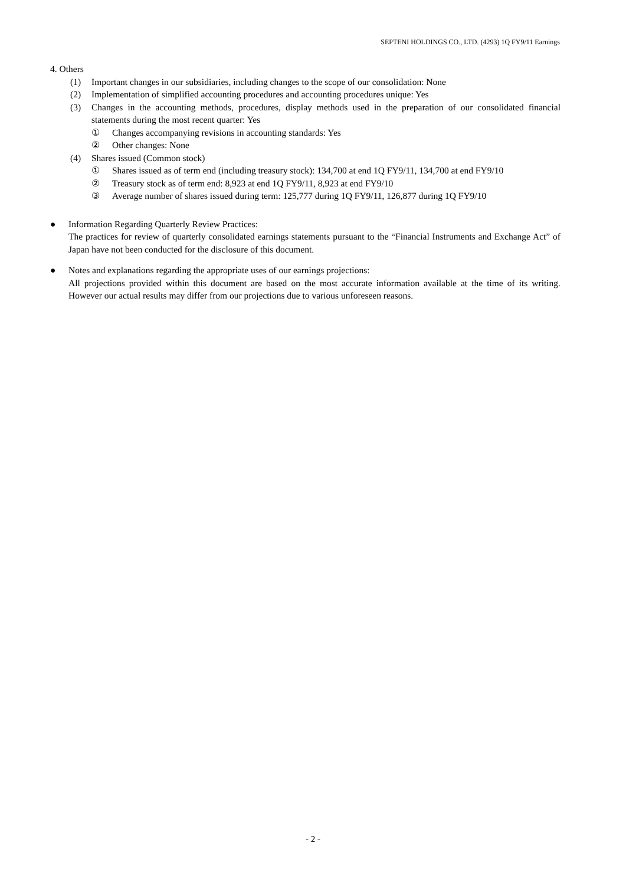SEPTENI HOLDINGS CO., LTD. (4293) 1Q FY9/11 Earnings
4. Others
(1) Important changes in our subsidiaries, including changes to the scope of our consolidation: None
(2) Implementation of simplified accounting procedures and accounting procedures unique: Yes
(3) Changes in the accounting methods, procedures, display methods used in the preparation of our consolidated financial statements during the most recent quarter: Yes
① Changes accompanying revisions in accounting standards: Yes
② Other changes: None
(4) Shares issued (Common stock)
① Shares issued as of term end (including treasury stock): 134,700 at end 1Q FY9/11, 134,700 at end FY9/10
② Treasury stock as of term end: 8,923 at end 1Q FY9/11, 8,923 at end FY9/10
③ Average number of shares issued during term: 125,777 during 1Q FY9/11, 126,877 during 1Q FY9/10
● Information Regarding Quarterly Review Practices:
The practices for review of quarterly consolidated earnings statements pursuant to the “Financial Instruments and Exchange Act” of Japan have not been conducted for the disclosure of this document.
● Notes and explanations regarding the appropriate uses of our earnings projections:
All projections provided within this document are based on the most accurate information available at the time of its writing. However our actual results may differ from our projections due to various unforeseen reasons.
- 2 -